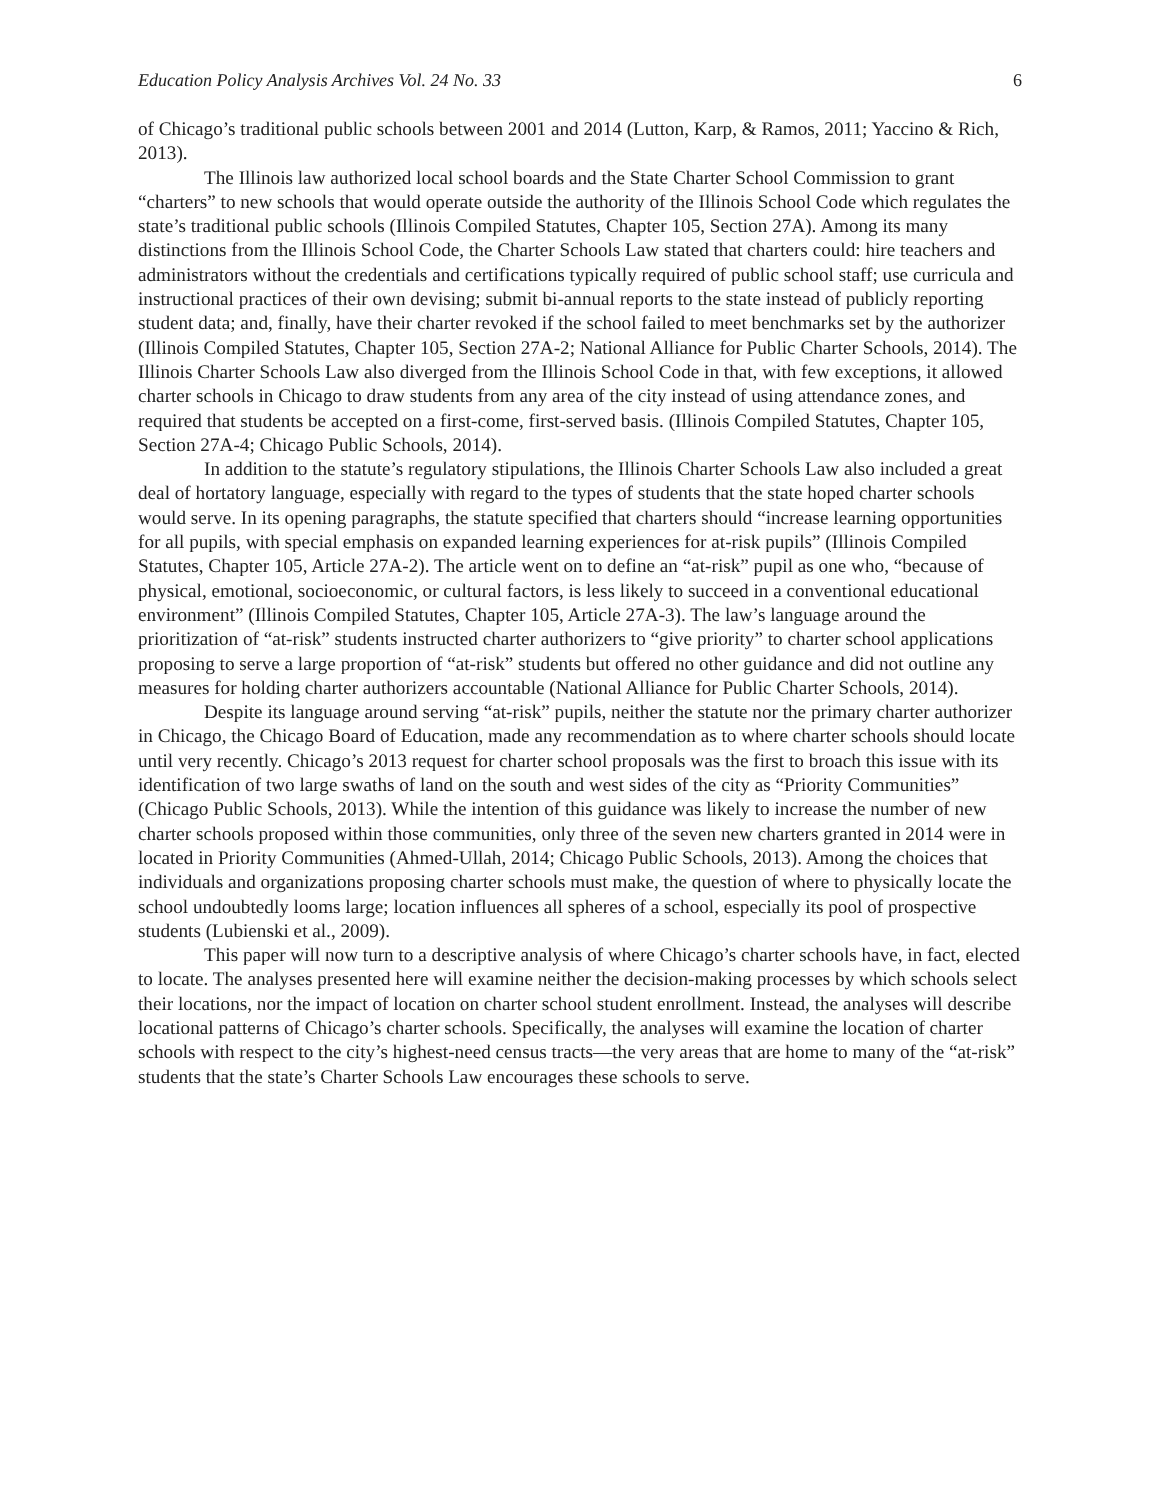Education Policy Analysis Archives Vol. 24 No. 33 6
of Chicago’s traditional public schools between 2001 and 2014 (Lutton, Karp, & Ramos, 2011; Yaccino & Rich, 2013).
The Illinois law authorized local school boards and the State Charter School Commission to grant “charters” to new schools that would operate outside the authority of the Illinois School Code which regulates the state’s traditional public schools (Illinois Compiled Statutes, Chapter 105, Section 27A). Among its many distinctions from the Illinois School Code, the Charter Schools Law stated that charters could: hire teachers and administrators without the credentials and certifications typically required of public school staff; use curricula and instructional practices of their own devising; submit bi-annual reports to the state instead of publicly reporting student data; and, finally, have their charter revoked if the school failed to meet benchmarks set by the authorizer (Illinois Compiled Statutes, Chapter 105, Section 27A-2; National Alliance for Public Charter Schools, 2014). The Illinois Charter Schools Law also diverged from the Illinois School Code in that, with few exceptions, it allowed charter schools in Chicago to draw students from any area of the city instead of using attendance zones, and required that students be accepted on a first-come, first-served basis. (Illinois Compiled Statutes, Chapter 105, Section 27A-4; Chicago Public Schools, 2014).
In addition to the statute’s regulatory stipulations, the Illinois Charter Schools Law also included a great deal of hortatory language, especially with regard to the types of students that the state hoped charter schools would serve. In its opening paragraphs, the statute specified that charters should “increase learning opportunities for all pupils, with special emphasis on expanded learning experiences for at-risk pupils” (Illinois Compiled Statutes, Chapter 105, Article 27A-2). The article went on to define an “at-risk” pupil as one who, “because of physical, emotional, socioeconomic, or cultural factors, is less likely to succeed in a conventional educational environment” (Illinois Compiled Statutes, Chapter 105, Article 27A-3). The law’s language around the prioritization of “at-risk” students instructed charter authorizers to “give priority” to charter school applications proposing to serve a large proportion of “at-risk” students but offered no other guidance and did not outline any measures for holding charter authorizers accountable (National Alliance for Public Charter Schools, 2014).
Despite its language around serving “at-risk” pupils, neither the statute nor the primary charter authorizer in Chicago, the Chicago Board of Education, made any recommendation as to where charter schools should locate until very recently. Chicago’s 2013 request for charter school proposals was the first to broach this issue with its identification of two large swaths of land on the south and west sides of the city as “Priority Communities” (Chicago Public Schools, 2013). While the intention of this guidance was likely to increase the number of new charter schools proposed within those communities, only three of the seven new charters granted in 2014 were in located in Priority Communities (Ahmed-Ullah, 2014; Chicago Public Schools, 2013). Among the choices that individuals and organizations proposing charter schools must make, the question of where to physically locate the school undoubtedly looms large; location influences all spheres of a school, especially its pool of prospective students (Lubienski et al., 2009).
This paper will now turn to a descriptive analysis of where Chicago’s charter schools have, in fact, elected to locate. The analyses presented here will examine neither the decision-making processes by which schools select their locations, nor the impact of location on charter school student enrollment. Instead, the analyses will describe locational patterns of Chicago’s charter schools. Specifically, the analyses will examine the location of charter schools with respect to the city’s highest-need census tracts—the very areas that are home to many of the “at-risk” students that the state’s Charter Schools Law encourages these schools to serve.